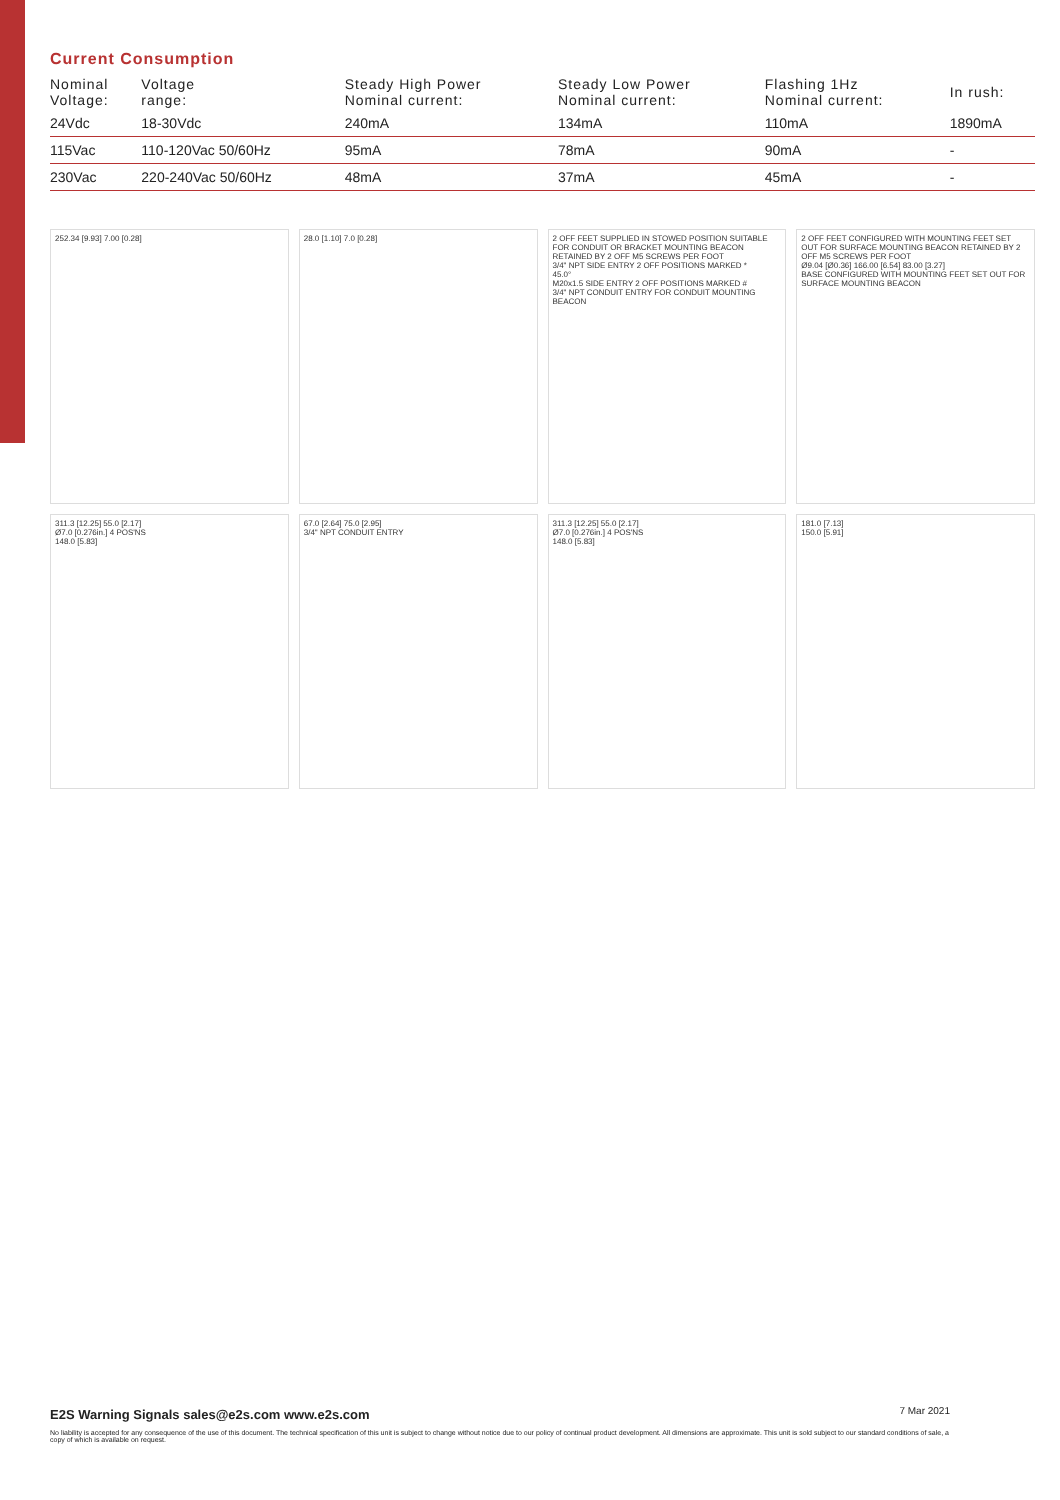Current Consumption
| Nominal Voltage: | Voltage range: | Steady High Power Nominal current: | Steady Low Power Nominal current: | Flashing 1Hz Nominal current: | In rush: |
| --- | --- | --- | --- | --- | --- |
| 24Vdc | 18-30Vdc | 240mA | 134mA | 110mA | 1890mA |
| 115Vac | 110-120Vac 50/60Hz | 95mA | 78mA | 90mA | - |
| 230Vac | 220-240Vac 50/60Hz | 48mA | 37mA | 45mA | - |
252.34 [9.93] 7.00 [0.28]
28.0 [1.10] 7.0 [0.28]
2 OFF FEET SUPPLIED IN STOWED POSITION SUITABLE FOR CONDUIT OR BRACKET MOUNTING BEACON RETAINED BY 2 OFF M5 SCREWS PER FOOT
3/4" NPT SIDE ENTRY 2 OFF POSITIONS MARKED *
45.0°
M20x1.5 SIDE ENTRY 2 OFF POSITIONS MARKED #
3/4" NPT CONDUIT ENTRY FOR CONDUIT MOUNTING BEACON
2 OFF FEET CONFIGURED WITH MOUNTING FEET SET OUT FOR SURFACE MOUNTING BEACON RETAINED BY 2 OFF M5 SCREWS PER FOOT
Ø9.04 [Ø0.36] 166.00 [6.54] 83.00 [3.27]
BASE CONFIGURED WITH MOUNTING FEET SET OUT FOR SURFACE MOUNTING BEACON
311.3 [12.25] 55.0 [2.17]
Ø7.0 [0.276in.] 4 POS'NS
148.0 [5.83]
67.0 [2.64] 75.0 [2.95]
3/4" NPT CONDUIT ENTRY
311.3 [12.25] 55.0 [2.17]
Ø7.0 [0.276in.] 4 POS'NS
148.0 [5.83]
181.0 [7.13]
150.0 [5.91]
7 Mar 2021 E2S Warning Signals sales@e2s.com www.e2s.com
No liability is accepted for any consequence of the use of this document. The technical specification of this unit is subject to change without notice due to our policy of continual product development. All dimensions are approximate. This unit is sold subject to our standard conditions of sale, a copy of which is available on request.